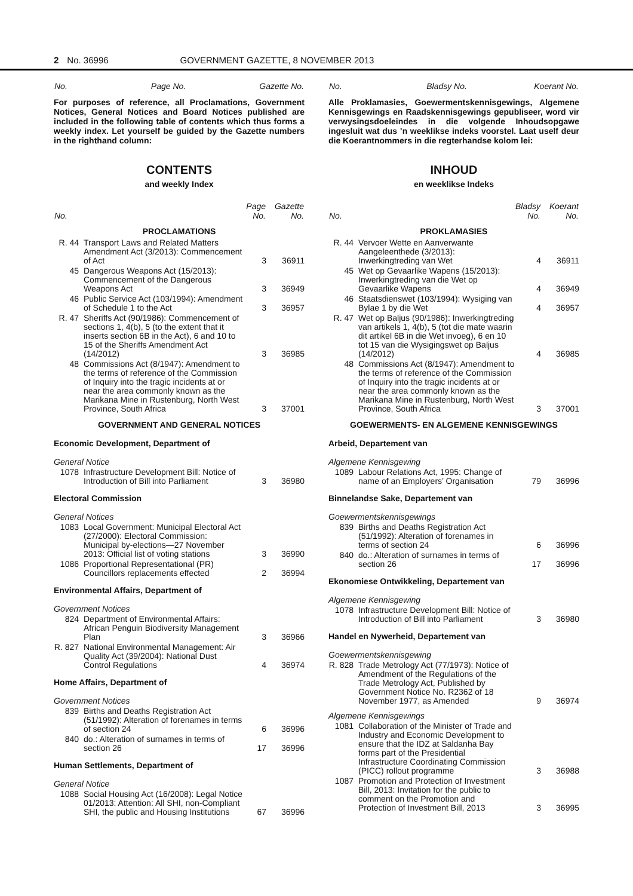2 No. 36996 GOVERNMENT GAZETTE, 8 NOVEMBER 2013
| No. | | Page No. | Gazette No. |
| --- | --- | --- | --- |
For purposes of reference, all Proclamations, Government Notices, General Notices and Board Notices published are included in the following table of contents which thus forms a weekly index. Let yourself be guided by the Gazette numbers in the righthand column:
CONTENTS
and weekly Index
| No. | | Page No. | Gazette No. |
| --- | --- | --- | --- |
| PROCLAMATIONS | | | |
| R. 44 | Transport Laws and Related Matters Amendment Act (3/2013): Commencement of Act | 3 | 36911 |
| 45 | Dangerous Weapons Act (15/2013): Commencement of the Dangerous Weapons Act | 3 | 36949 |
| 46 | Public Service Act (103/1994): Amendment of Schedule 1 to the Act | 3 | 36957 |
| R. 47 | Sheriffs Act (90/1986): Commencement of sections 1, 4(b), 5 (to the extent that it inserts section 6B in the Act), 6 and 10 to 15 of the Sheriffs Amendment Act (14/2012) | 3 | 36985 |
| 48 | Commissions Act (8/1947): Amendment to the terms of reference of the Commission of Inquiry into the tragic incidents at or near the area commonly known as the Marikana Mine in Rustenburg, North West Province, South Africa | 3 | 37001 |
| GOVERNMENT AND GENERAL NOTICES | | | |
| Economic Development, Department of | | | |
| General Notice | | | |
| 1078 | Infrastructure Development Bill: Notice of Introduction of Bill into Parliament | 3 | 36980 |
| Electoral Commission | | | |
| General Notices | | | |
| 1083 | Local Government: Municipal Electoral Act (27/2000): Electoral Commission: Municipal by-elections—27 November 2013: Official list of voting stations | 3 | 36990 |
| 1086 | Proportional Representational (PR) Councillors replacements effected | 2 | 36994 |
| Environmental Affairs, Department of | | | |
| Government Notices | | | |
| 824 | Department of Environmental Affairs: African Penguin Biodiversity Management Plan | 3 | 36966 |
| R. 827 | National Environmental Management: Air Quality Act (39/2004): National Dust Control Regulations | 4 | 36974 |
| Home Affairs, Department of | | | |
| Government Notices | | | |
| 839 | Births and Deaths Registration Act (51/1992): Alteration of forenames in terms of section 24 | 6 | 36996 |
| 840 | do.: Alteration of surnames in terms of section 26 | 17 | 36996 |
| Human Settlements, Department of | | | |
| General Notice | | | |
| 1088 | Social Housing Act (16/2008): Legal Notice 01/2013: Attention: All SHI, non-Compliant SHI, the public and Housing Institutions | 67 | 36996 |
| No. | | Bladsy No. | Koerant No. |
| --- | --- | --- | --- |
Alle Proklamasies, Goewermentskennisgewings, Algemene Kennisgewings en Raadskennisgewings gepubliseer, word vir verwysingsdoeleindes in die volgende Inhoudsopgawe ingesluit wat dus ’n weeklikse indeks voorstel. Laat uself deur die Koerantnommers in die regterhandse kolom lei:
INHOUD
en weeklikse Indeks
| No. | | Bladsy No. | Koerant No. |
| --- | --- | --- | --- |
| PROKLAMASIES | | | |
| R. 44 | Vervoer Wette en Aanverwante Aangeleenthede (3/2013): Inwerkingtreding van Wet | 4 | 36911 |
| 45 | Wet op Gevaarlike Wapens (15/2013): Inwerkingtreding van die Wet op Gevaarlike Wapens | 4 | 36949 |
| 46 | Staatsdienswet (103/1994): Wysiging van Bylae 1 by die Wet | 4 | 36957 |
| R. 47 | Wet op Baljus (90/1986): Inwerkingtreding van artikels 1, 4(b), 5 (tot die mate waarin dit artikel 6B in die Wet invoeg), 6 en 10 tot 15 van die Wysigingswet op Baljus (14/2012) | 4 | 36985 |
| 48 | Commissions Act (8/1947): Amendment to the terms of reference of the Commission of Inquiry into the tragic incidents at or near the area commonly known as the Marikana Mine in Rustenburg, North West Province, South Africa | 3 | 37001 |
| GOEWERMENTS- EN ALGEMENE KENNISGEWINGS | | | |
| Arbeid, Departement van | | | |
| Algemene Kennisgewing | | | |
| 1089 | Labour Relations Act, 1995: Change of name of an Employers’ Organisation | 79 | 36996 |
| Binnelandse Sake, Departement van | | | |
| Goewermentskennisgewings | | | |
| 839 | Births and Deaths Registration Act (51/1992): Alteration of forenames in terms of section 24 | 6 | 36996 |
| 840 | do.: Alteration of surnames in terms of section 26 | 17 | 36996 |
| Ekonomiese Ontwikkeling, Departement van | | | |
| Algemene Kennisgewing | | | |
| 1078 | Infrastructure Development Bill: Notice of Introduction of Bill into Parliament | 3 | 36980 |
| Handel en Nywerheid, Departement van | | | |
| Goewermentskennisgewing | | | |
| R. 828 | Trade Metrology Act (77/1973): Notice of Amendment of the Regulations of the Trade Metrology Act, Published by Government Notice No. R2362 of 18 November 1977, as Amended | 9 | 36974 |
| Algemene Kennisgewings | | | |
| 1081 | Collaboration of the Minister of Trade and Industry and Economic Development to ensure that the IDZ at Saldanha Bay forms part of the Presidential Infrastructure Coordinating Commission (PICC) rollout programme | 3 | 36988 |
| 1087 | Promotion and Protection of Investment Bill, 2013: Invitation for the public to comment on the Promotion and Protection of Investment Bill, 2013 | 3 | 36995 |